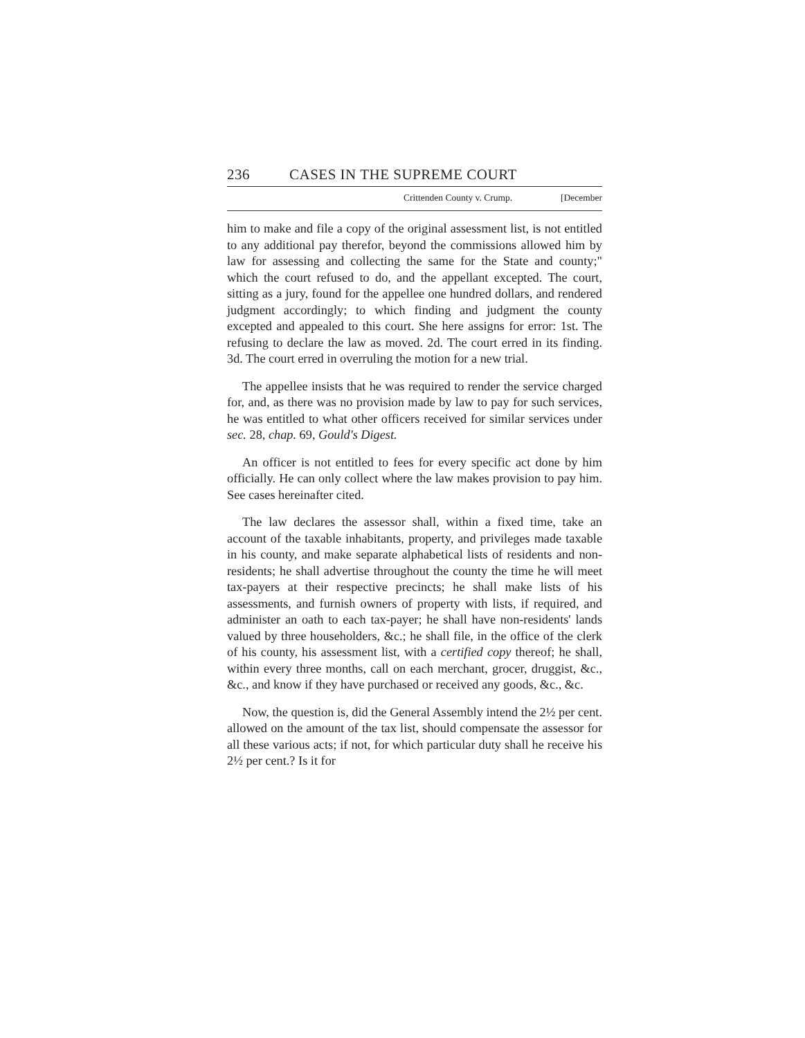236 CASES IN THE SUPREME COURT
Crittenden County v. Crump. [December
him to make and file a copy of the original assessment list, is not entitled to any additional pay therefor, beyond the commissions allowed him by law for assessing and collecting the same for the State and county;" which the court refused to do, and the appellant excepted. The court, sitting as a jury, found for the appellee one hundred dollars, and rendered judgment accordingly; to which finding and judgment the county excepted and appealed to this court. She here assigns for error: 1st. The refusing to declare the law as moved. 2d. The court erred in its finding. 3d. The court erred in overruling the motion for a new trial.
The appellee insists that he was required to render the service charged for, and, as there was no provision made by law to pay for such services, he was entitled to what other officers received for similar services under sec. 28, chap. 69, Gould's Digest.
An officer is not entitled to fees for every specific act done by him officially. He can only collect where the law makes provision to pay him. See cases hereinafter cited.
The law declares the assessor shall, within a fixed time, take an account of the taxable inhabitants, property, and privileges made taxable in his county, and make separate alphabetical lists of residents and non-residents; he shall advertise throughout the county the time he will meet tax-payers at their respective precincts; he shall make lists of his assessments, and furnish owners of property with lists, if required, and administer an oath to each tax-payer; he shall have non-residents' lands valued by three householders, &c.; he shall file, in the office of the clerk of his county, his assessment list, with a certified copy thereof; he shall, within every three months, call on each merchant, grocer, druggist, &c., &c., and know if they have purchased or received any goods, &c., &c.
Now, the question is, did the General Assembly intend the 2½ per cent. allowed on the amount of the tax list, should compensate the assessor for all these various acts; if not, for which particular duty shall he receive his 2½ per cent.? Is it for